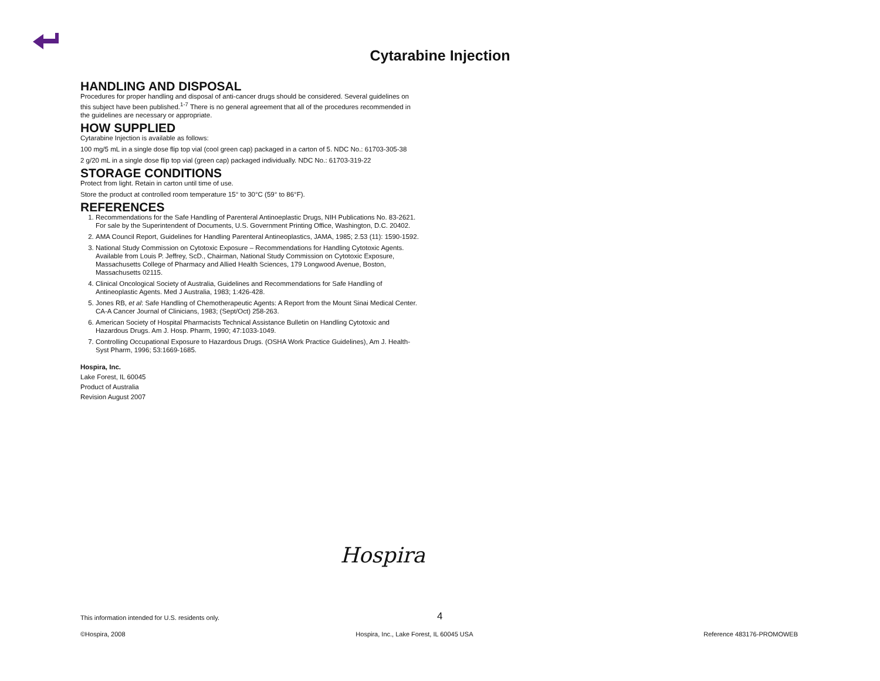Cytarabine Injection
HANDLING AND DISPOSAL
Procedures for proper handling and disposal of anti-cancer drugs should be considered. Several guidelines on this subject have been published.<sup>1-7</sup> There is no general agreement that all of the procedures recommended in the guidelines are necessary or appropriate.
HOW SUPPLIED
Cytarabine Injection is available as follows:
100 mg/5 mL in a single dose flip top vial (cool green cap) packaged in a carton of 5. NDC No.: 61703-305-38
2 g/20 mL in a single dose flip top vial (green cap) packaged individually. NDC No.: 61703-319-22
STORAGE CONDITIONS
Protect from light. Retain in carton until time of use.
Store the product at controlled room temperature 15° to 30°C (59° to 86°F).
REFERENCES
1. Recommendations for the Safe Handling of Parenteral Antinoeplastic Drugs, NIH Publications No. 83-2621. For sale by the Superintendent of Documents, U.S. Government Printing Office, Washington, D.C. 20402.
2. AMA Council Report, Guidelines for Handling Parenteral Antineoplastics, JAMA, 1985; 2.53 (11): 1590-1592.
3. National Study Commission on Cytotoxic Exposure – Recommendations for Handling Cytotoxic Agents. Available from Louis P. Jeffrey, ScD., Chairman, National Study Commission on Cytotoxic Exposure, Massachusetts College of Pharmacy and Allied Health Sciences, 179 Longwood Avenue, Boston, Massachusetts 02115.
4. Clinical Oncological Society of Australia, Guidelines and Recommendations for Safe Handling of Antineoplastic Agents. Med J Australia, 1983; 1:426-428.
5. Jones RB, et al: Safe Handling of Chemotherapeutic Agents: A Report from the Mount Sinai Medical Center. CA-A Cancer Journal of Clinicians, 1983; (Sept/Oct) 258-263.
6. American Society of Hospital Pharmacists Technical Assistance Bulletin on Handling Cytotoxic and Hazardous Drugs. Am J. Hosp. Pharm, 1990; 47:1033-1049.
7. Controlling Occupational Exposure to Hazardous Drugs. (OSHA Work Practice Guidelines), Am J. Health-Syst Pharm, 1996; 53:1669-1685.
Hospira, Inc.
Lake Forest, IL 60045
Product of Australia
Revision August 2007
Hospira
This information intended for U.S. residents only.
4
©Hospira, 2008 Hospira, Inc., Lake Forest, IL 60045 USA Reference 483176-PROMOWEB